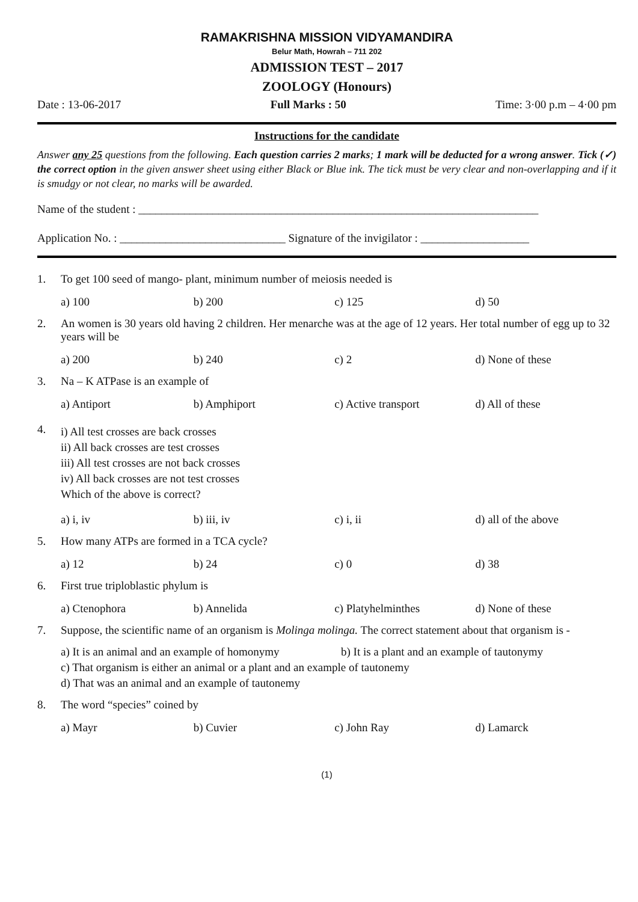RAMAKRISHNA MISSION VIDYAMANDIRA
Belur Math, Howrah – 711 202
ADMISSION TEST – 2017
ZOOLOGY (Honours)
Date : 13-06-2017 Full Marks : 50 Time: 3·00 p.m – 4·00 pm
Instructions for the candidate
Answer any 25 questions from the following. Each question carries 2 marks; 1 mark will be deducted for a wrong answer. Tick (✓) the correct option in the given answer sheet using either Black or Blue ink. The tick must be very clear and non-overlapping and if it is smudgy or not clear, no marks will be awarded.
Name of the student : ______________________________________________________________________
Application No. : _____________________________ Signature of the invigilator : ___________________
1. To get 100 seed of mango- plant, minimum number of meiosis needed is
a) 100 b) 200 c) 125 d) 50
2. An women is 30 years old having 2 children. Her menarche was at the age of 12 years. Her total number of egg up to 32 years will be
a) 200 b) 240 c) 2 d) None of these
3. Na – K ATPase is an example of
a) Antiport b) Amphiport c) Active transport d) All of these
4.
i) All test crosses are back crosses
ii) All back crosses are test crosses
iii) All test crosses are not back crosses
iv) All back crosses are not test crosses
Which of the above is correct?
a) i, iv b) iii, iv c) i, ii d) all of the above
5. How many ATPs are formed in a TCA cycle?
a) 12 b) 24 c) 0 d) 38
6. First true triploblastic phylum is
a) Ctenophora b) Annelida c) Platyhelminthes d) None of these
7. Suppose, the scientific name of an organism is Molinga molinga. The correct statement about that organism is -
a) It is an animal and an example of homonymy b) It is a plant and an example of tautonymy
c) That organism is either an animal or a plant and an example of tautonemy
d) That was an animal and an example of tautonemy
8. The word “species” coined by
a) Mayr b) Cuvier c) John Ray d) Lamarck
(1)